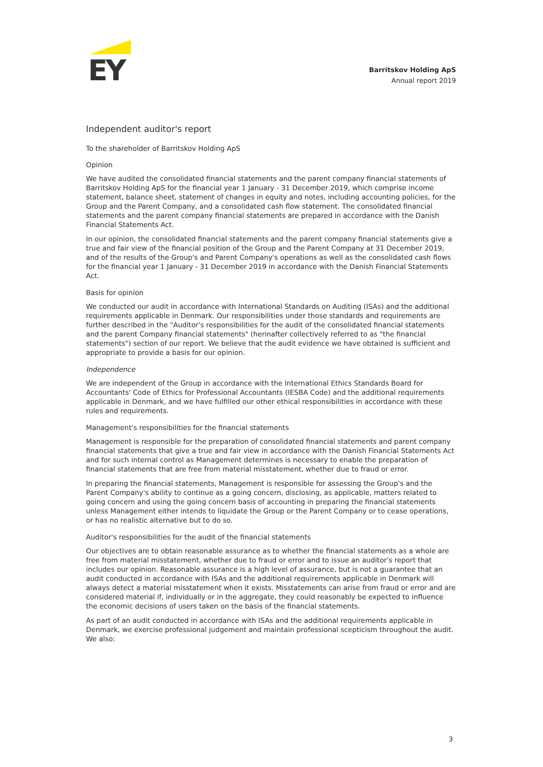EY
Barritskov Holding ApS
Annual report 2019
Independent auditor's report
To the shareholder of Barritskov Holding ApS
Opinion
We have audited the consolidated financial statements and the parent company financial statements of Barritskov Holding ApS for the financial year 1 January - 31 December 2019, which comprise income statement, balance sheet, statement of changes in equity and notes, including accounting policies, for the Group and the Parent Company, and a consolidated cash flow statement. The consolidated financial statements and the parent company financial statements are prepared in accordance with the Danish Financial Statements Act.
In our opinion, the consolidated financial statements and the parent company financial statements give a true and fair view of the financial position of the Group and the Parent Company at 31 December 2019, and of the results of the Group's and Parent Company's operations as well as the consolidated cash flows for the financial year 1 January - 31 December 2019 in accordance with the Danish Financial Statements Act.
Basis for opinion
We conducted our audit in accordance with International Standards on Auditing (ISAs) and the additional requirements applicable in Denmark. Our responsibilities under those standards and requirements are further described in the "Auditor's responsibilities for the audit of the consolidated financial statements and the parent Company financial statements" (herinafter collectively referred to as "the financial statements") section of our report. We believe that the audit evidence we have obtained is sufficient and appropriate to provide a basis for our opinion.
Independence
We are independent of the Group in accordance with the International Ethics Standards Board for Accountants' Code of Ethics for Professional Accountants (IESBA Code) and the additional requirements applicable in Denmark, and we have fulfilled our other ethical responsibilities in accordance with these rules and requirements.
Management's responsibilities for the financial statements
Management is responsible for the preparation of consolidated financial statements and parent company financial statements that give a true and fair view in accordance with the Danish Financial Statements Act and for such internal control as Management determines is necessary to enable the preparation of financial statements that are free from material misstatement, whether due to fraud or error.
In preparing the financial statements, Management is responsible for assessing the Group's and the Parent Company's ability to continue as a going concern, disclosing, as applicable, matters related to going concern and using the going concern basis of accounting in preparing the financial statements unless Management either intends to liquidate the Group or the Parent Company or to cease operations, or has no realistic alternative but to do so.
Auditor's responsibilities for the audit of the financial statements
Our objectives are to obtain reasonable assurance as to whether the financial statements as a whole are free from material misstatement, whether due to fraud or error and to issue an auditor's report that includes our opinion. Reasonable assurance is a high level of assurance, but is not a guarantee that an audit conducted in accordance with ISAs and the additional requirements applicable in Denmark will always detect a material misstatement when it exists. Misstatements can arise from fraud or error and are considered material if, individually or in the aggregate, they could reasonably be expected to influence the economic decisions of users taken on the basis of the financial statements.
As part of an audit conducted in accordance with ISAs and the additional requirements applicable in Denmark, we exercise professional judgement and maintain professional scepticism throughout the audit. We also:
3